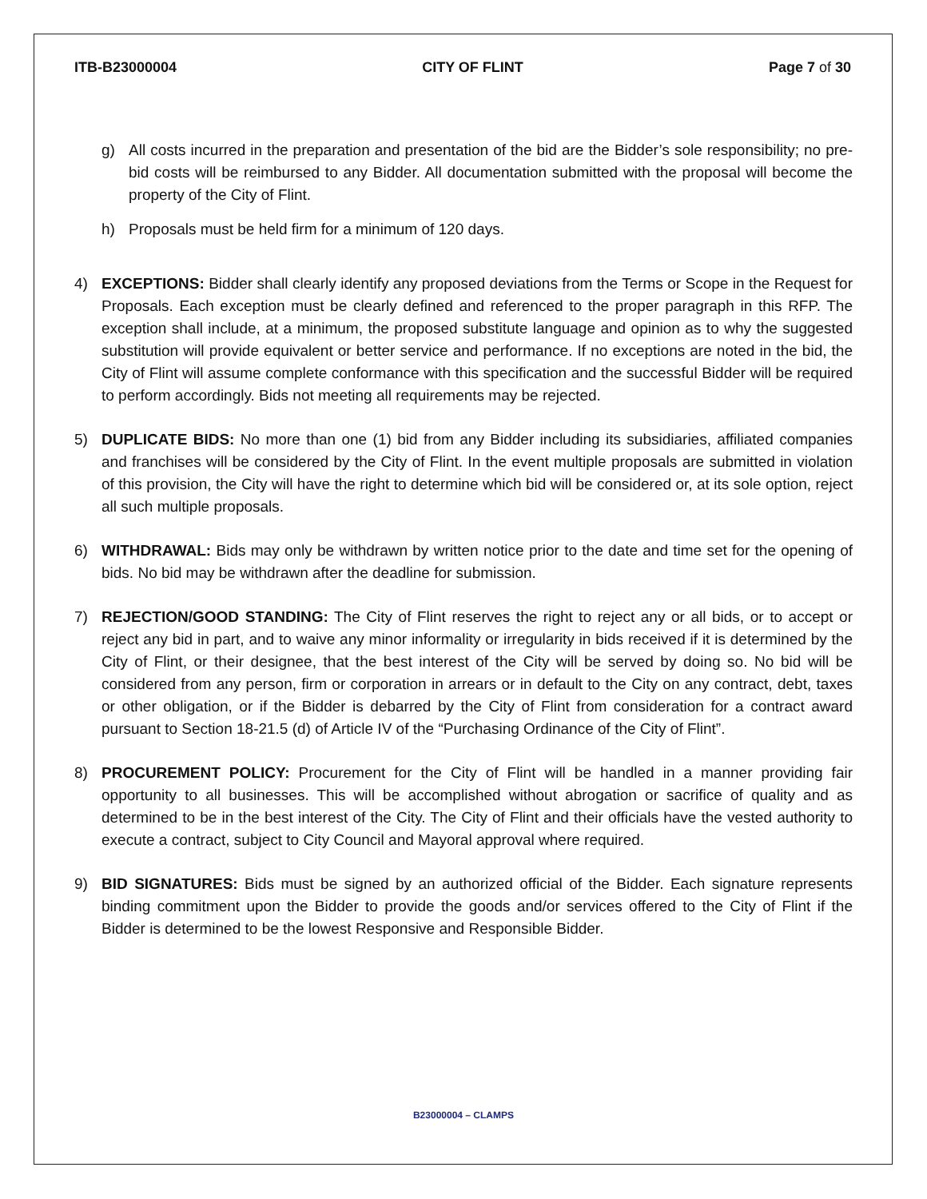ITB-B23000004 CITY OF FLINT Page 7 of 30
g) All costs incurred in the preparation and presentation of the bid are the Bidder’s sole responsibility; no pre-bid costs will be reimbursed to any Bidder. All documentation submitted with the proposal will become the property of the City of Flint.
h) Proposals must be held firm for a minimum of 120 days.
4) EXCEPTIONS: Bidder shall clearly identify any proposed deviations from the Terms or Scope in the Request for Proposals. Each exception must be clearly defined and referenced to the proper paragraph in this RFP. The exception shall include, at a minimum, the proposed substitute language and opinion as to why the suggested substitution will provide equivalent or better service and performance. If no exceptions are noted in the bid, the City of Flint will assume complete conformance with this specification and the successful Bidder will be required to perform accordingly. Bids not meeting all requirements may be rejected.
5) DUPLICATE BIDS: No more than one (1) bid from any Bidder including its subsidiaries, affiliated companies and franchises will be considered by the City of Flint. In the event multiple proposals are submitted in violation of this provision, the City will have the right to determine which bid will be considered or, at its sole option, reject all such multiple proposals.
6) WITHDRAWAL: Bids may only be withdrawn by written notice prior to the date and time set for the opening of bids. No bid may be withdrawn after the deadline for submission.
7) REJECTION/GOOD STANDING: The City of Flint reserves the right to reject any or all bids, or to accept or reject any bid in part, and to waive any minor informality or irregularity in bids received if it is determined by the City of Flint, or their designee, that the best interest of the City will be served by doing so. No bid will be considered from any person, firm or corporation in arrears or in default to the City on any contract, debt, taxes or other obligation, or if the Bidder is debarred by the City of Flint from consideration for a contract award pursuant to Section 18-21.5 (d) of Article IV of the “Purchasing Ordinance of the City of Flint”.
8) PROCUREMENT POLICY: Procurement for the City of Flint will be handled in a manner providing fair opportunity to all businesses. This will be accomplished without abrogation or sacrifice of quality and as determined to be in the best interest of the City. The City of Flint and their officials have the vested authority to execute a contract, subject to City Council and Mayoral approval where required.
9) BID SIGNATURES: Bids must be signed by an authorized official of the Bidder. Each signature represents binding commitment upon the Bidder to provide the goods and/or services offered to the City of Flint if the Bidder is determined to be the lowest Responsive and Responsible Bidder.
B23000004 – CLAMPS